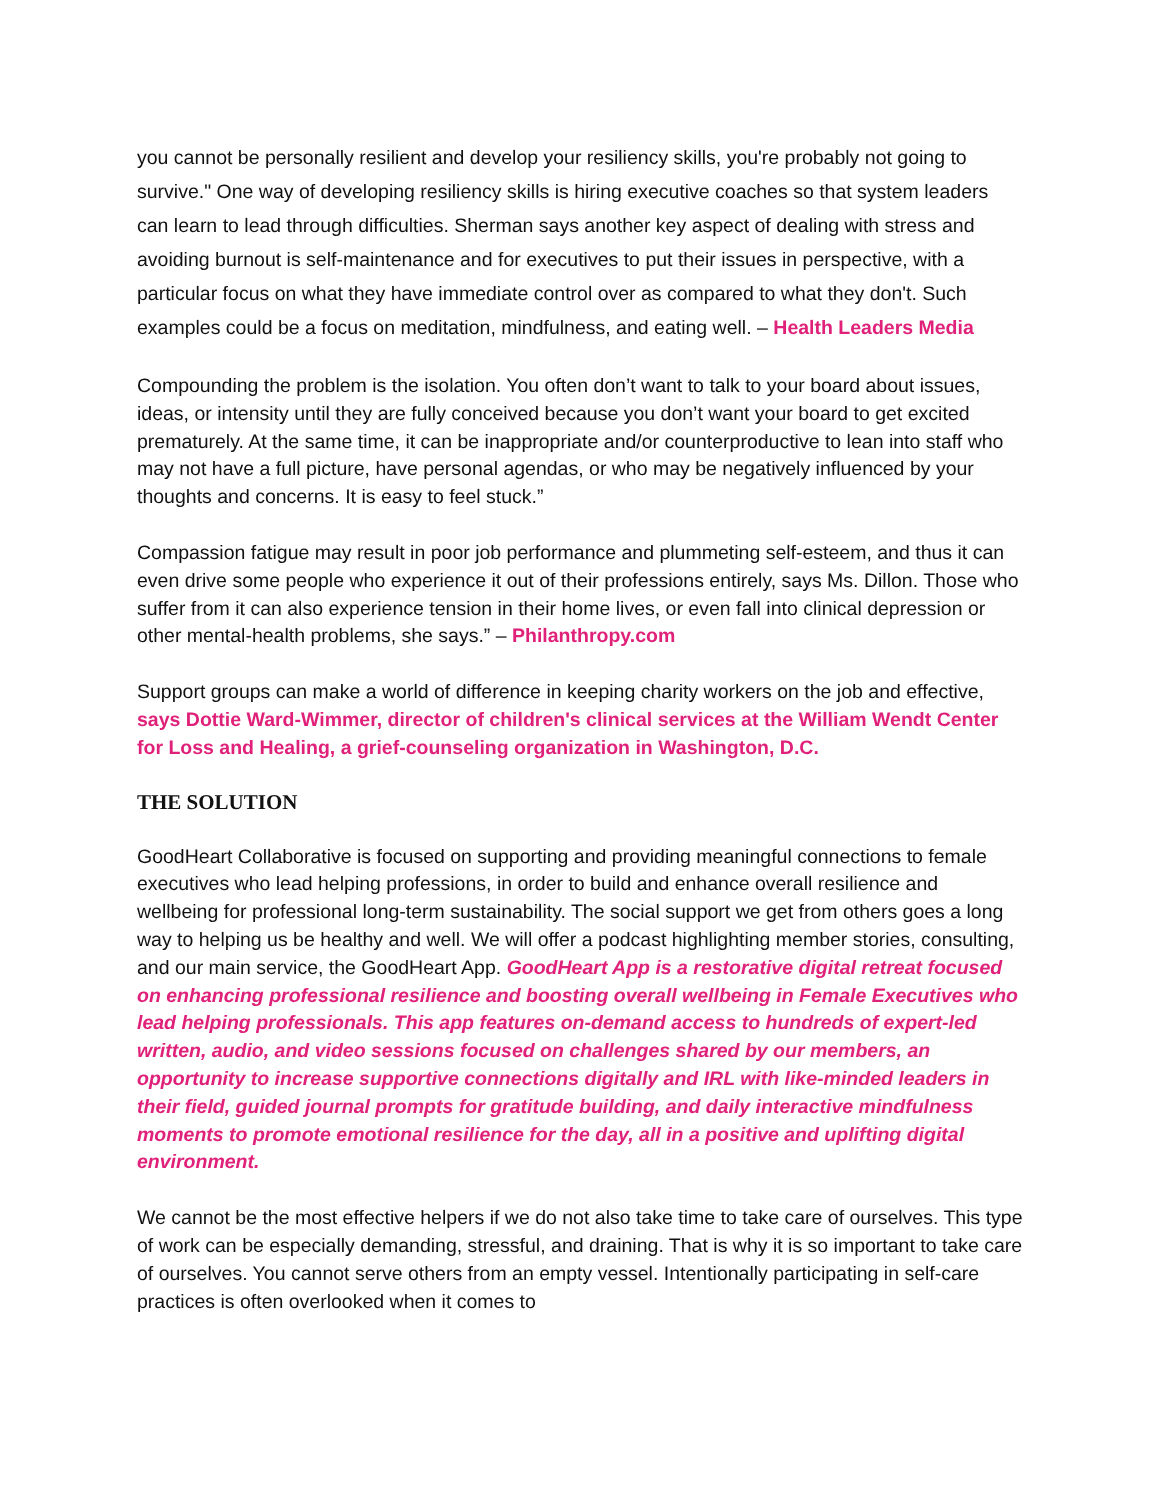you cannot be personally resilient and develop your resiliency skills, you're probably not going to survive." One way of developing resiliency skills is hiring executive coaches so that system leaders can learn to lead through difficulties. Sherman says another key aspect of dealing with stress and avoiding burnout is self-maintenance and for executives to put their issues in perspective, with a particular focus on what they have immediate control over as compared to what they don't. Such examples could be a focus on meditation, mindfulness, and eating well. – Health Leaders Media
Compounding the problem is the isolation. You often don’t want to talk to your board about issues, ideas, or intensity until they are fully conceived because you don’t want your board to get excited prematurely. At the same time, it can be inappropriate and/or counterproductive to lean into staff who may not have a full picture, have personal agendas, or who may be negatively influenced by your thoughts and concerns. It is easy to feel stuck.”
Compassion fatigue may result in poor job performance and plummeting self-esteem, and thus it can even drive some people who experience it out of their professions entirely, says Ms. Dillon. Those who suffer from it can also experience tension in their home lives, or even fall into clinical depression or other mental-health problems, she says.” – Philanthropy.com
Support groups can make a world of difference in keeping charity workers on the job and effective, says Dottie Ward-Wimmer, director of children's clinical services at the William Wendt Center for Loss and Healing, a grief-counseling organization in Washington, D.C.
THE SOLUTION
GoodHeart Collaborative is focused on supporting and providing meaningful connections to female executives who lead helping professions, in order to build and enhance overall resilience and wellbeing for professional long-term sustainability. The social support we get from others goes a long way to helping us be healthy and well. We will offer a podcast highlighting member stories, consulting, and our main service, the GoodHeart App. GoodHeart App is a restorative digital retreat focused on enhancing professional resilience and boosting overall wellbeing in Female Executives who lead helping professionals. This app features on-demand access to hundreds of expert-led written, audio, and video sessions focused on challenges shared by our members, an opportunity to increase supportive connections digitally and IRL with like-minded leaders in their field, guided journal prompts for gratitude building, and daily interactive mindfulness moments to promote emotional resilience for the day, all in a positive and uplifting digital environment.
We cannot be the most effective helpers if we do not also take time to take care of ourselves. This type of work can be especially demanding, stressful, and draining. That is why it is so important to take care of ourselves. You cannot serve others from an empty vessel. Intentionally participating in self-care practices is often overlooked when it comes to